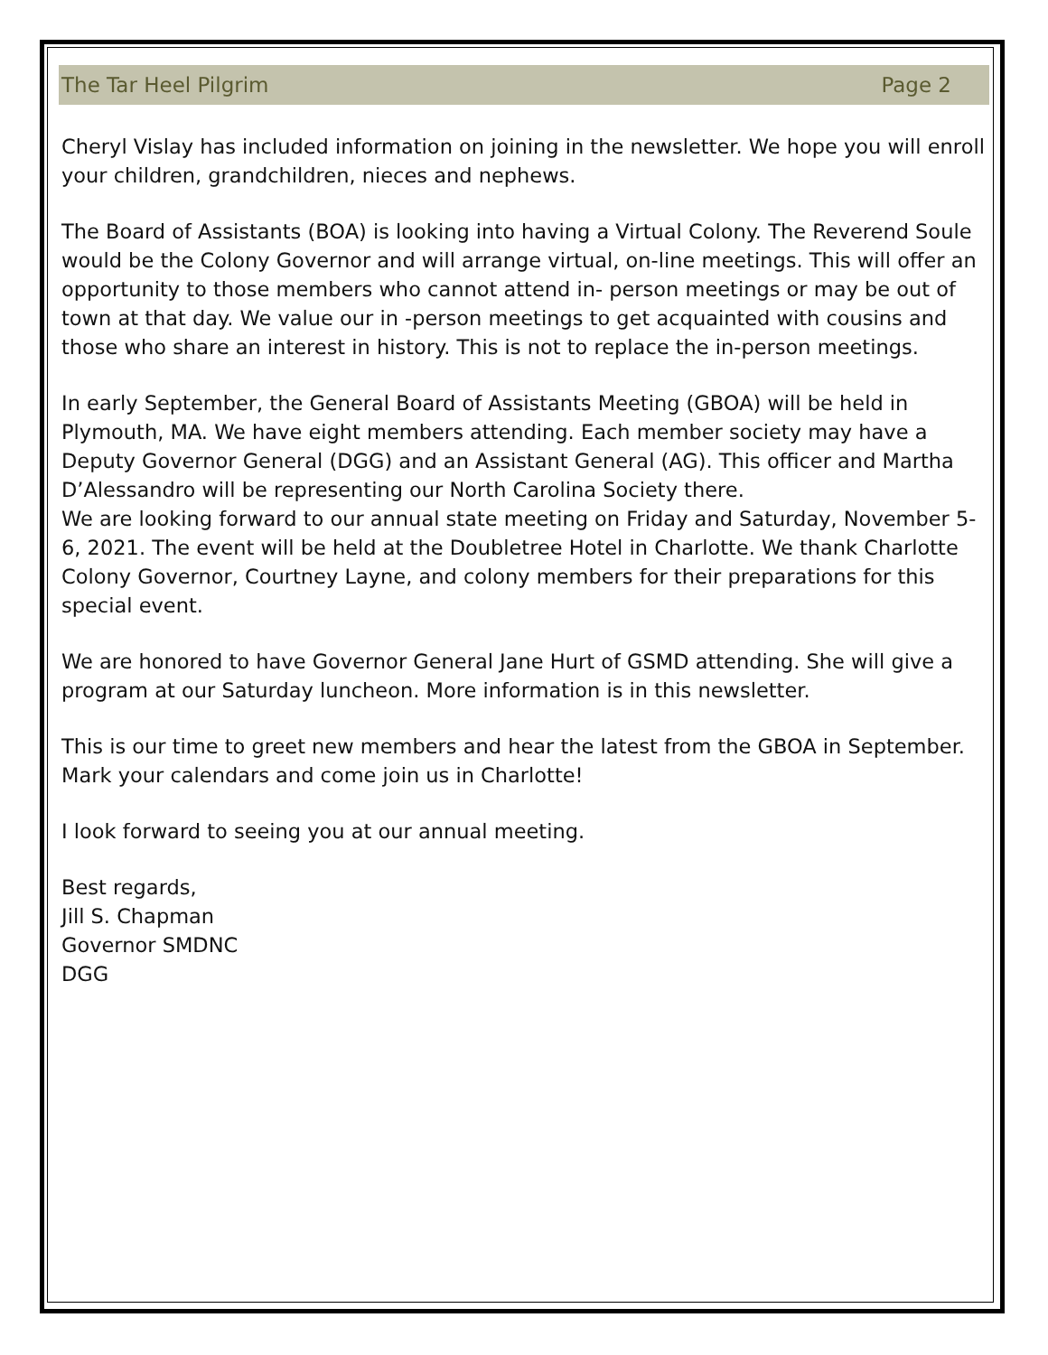The Tar Heel Pilgrim Page 2
Cheryl Vislay has included information on joining in the newsletter. We hope you will enroll your children, grandchildren, nieces and nephews.
The Board of Assistants (BOA) is looking into having a Virtual Colony. The Reverend Soule would be the Colony Governor and will arrange virtual, on-line meetings. This will offer an opportunity to those members who cannot attend in- person meetings or may be out of town at that day. We value our in -person meetings to get acquainted with cousins and those who share an interest in history. This is not to replace the in-person meetings.
In early September, the General Board of Assistants Meeting (GBOA) will be held in Plymouth, MA. We have eight members attending. Each member society may have a Deputy Governor General (DGG) and an Assistant General (AG). This officer and Martha D’Alessandro will be representing our North Carolina Society there.
We are looking forward to our annual state meeting on Friday and Saturday, November 5-6, 2021. The event will be held at the Doubletree Hotel in Charlotte. We thank Charlotte Colony Governor, Courtney Layne, and colony members for their preparations for this special event.
We are honored to have Governor General Jane Hurt of GSMD attending. She will give a program at our Saturday luncheon. More information is in this newsletter.
This is our time to greet new members and hear the latest from the GBOA in September. Mark your calendars and come join us in Charlotte!
I look forward to seeing you at our annual meeting.
Best regards,
Jill S. Chapman
Governor SMDNC
DGG